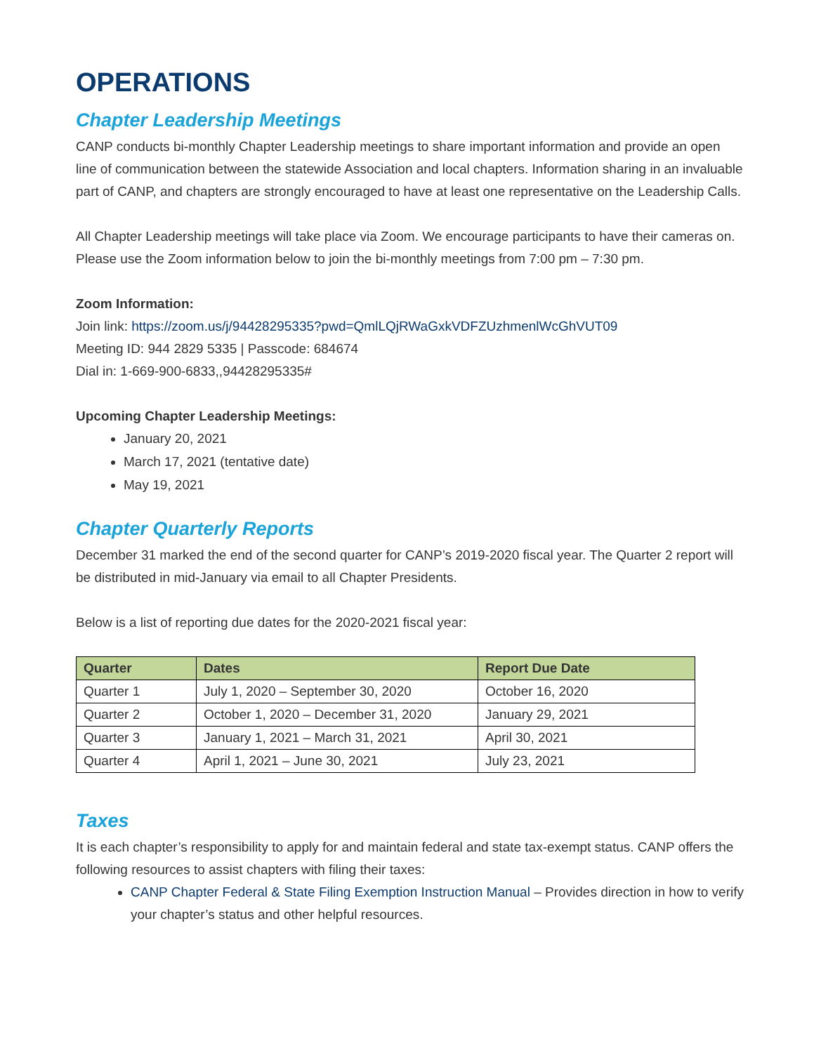OPERATIONS
Chapter Leadership Meetings
CANP conducts bi-monthly Chapter Leadership meetings to share important information and provide an open line of communication between the statewide Association and local chapters. Information sharing in an invaluable part of CANP, and chapters are strongly encouraged to have at least one representative on the Leadership Calls.
All Chapter Leadership meetings will take place via Zoom. We encourage participants to have their cameras on. Please use the Zoom information below to join the bi-monthly meetings from 7:00 pm – 7:30 pm.
Zoom Information:
Join link: https://zoom.us/j/94428295335?pwd=QmlLQjRWaGxkVDFZUzhmenlWcGhVUT09
Meeting ID: 944 2829 5335 | Passcode: 684674
Dial in: 1-669-900-6833,,94428295335#
Upcoming Chapter Leadership Meetings:
January 20, 2021
March 17, 2021 (tentative date)
May 19, 2021
Chapter Quarterly Reports
December 31 marked the end of the second quarter for CANP’s 2019-2020 fiscal year. The Quarter 2 report will be distributed in mid-January via email to all Chapter Presidents.
Below is a list of reporting due dates for the 2020-2021 fiscal year:
| Quarter | Dates | Report Due Date |
| --- | --- | --- |
| Quarter 1 | July 1, 2020 – September 30, 2020 | October 16, 2020 |
| Quarter 2 | October 1, 2020 – December 31, 2020 | January 29, 2021 |
| Quarter 3 | January 1, 2021 – March 31, 2021 | April 30, 2021 |
| Quarter 4 | April 1, 2021 – June 30, 2021 | July 23, 2021 |
Taxes
It is each chapter’s responsibility to apply for and maintain federal and state tax-exempt status. CANP offers the following resources to assist chapters with filing their taxes:
CANP Chapter Federal & State Filing Exemption Instruction Manual – Provides direction in how to verify your chapter’s status and other helpful resources.